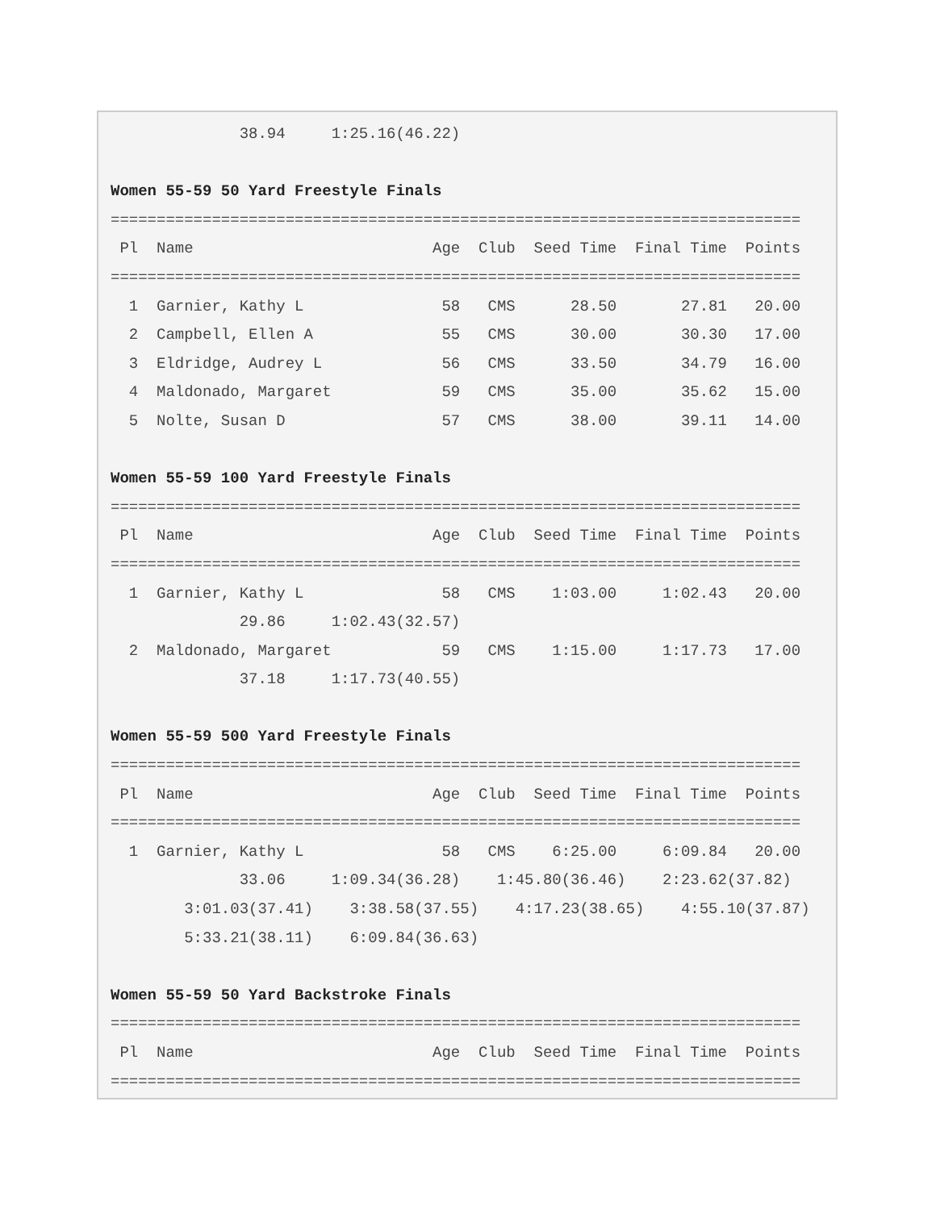38.94     1:25.16(46.22)

Women 55-59 50 Yard Freestyle Finals
===========================================================================
 Pl  Name                          Age  Club  Seed Time  Final Time  Points
===========================================================================
  1  Garnier, Kathy L               58   CMS      28.50       27.81   20.00
  2  Campbell, Ellen A              55   CMS      30.00       30.30   17.00
  3  Eldridge, Audrey L             56   CMS      33.50       34.79   16.00
  4  Maldonado, Margaret            59   CMS      35.00       35.62   15.00
  5  Nolte, Susan D                 57   CMS      38.00       39.11   14.00

Women 55-59 100 Yard Freestyle Finals
===========================================================================
 Pl  Name                          Age  Club  Seed Time  Final Time  Points
===========================================================================
  1  Garnier, Kathy L               58   CMS    1:03.00     1:02.43   20.00
              29.86     1:02.43(32.57)
  2  Maldonado, Margaret            59   CMS    1:15.00     1:17.73   17.00
              37.18     1:17.73(40.55)

Women 55-59 500 Yard Freestyle Finals
===========================================================================
 Pl  Name                          Age  Club  Seed Time  Final Time  Points
===========================================================================
  1  Garnier, Kathy L               58   CMS    6:25.00     6:09.84   20.00
              33.06     1:09.34(36.28)    1:45.80(36.46)    2:23.62(37.82)
        3:01.03(37.41)    3:38.58(37.55)    4:17.23(38.65)    4:55.10(37.87)
        5:33.21(38.11)    6:09.84(36.63)

Women 55-59 50 Yard Backstroke Finals
===========================================================================
 Pl  Name                          Age  Club  Seed Time  Final Time  Points
===========================================================================